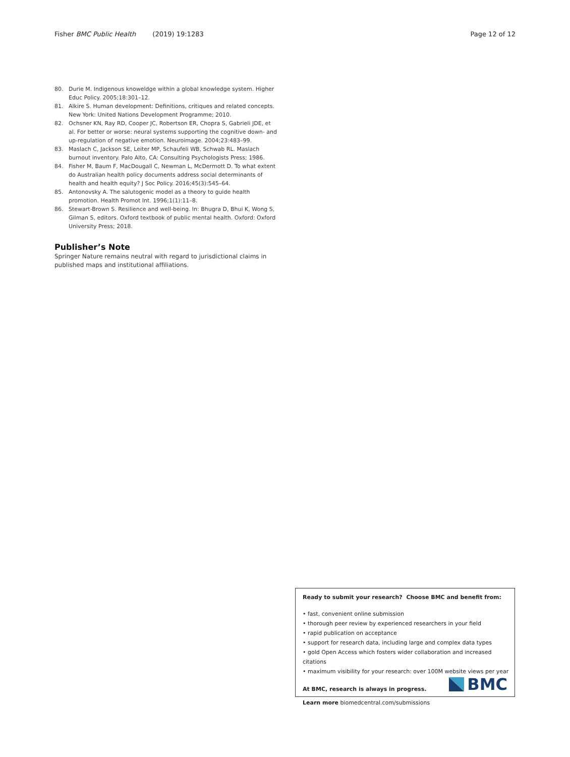Fisher BMC Public Health (2019) 19:1283 Page 12 of 12
80. Durie M. Indigenous knoweldge within a global knowledge system. Higher Educ Policy. 2005;18:301–12.
81. Alkire S. Human development: Definitions, critiques and related concepts. New York: United Nations Development Programme; 2010.
82. Ochsner KN, Ray RD, Cooper JC, Robertson ER, Chopra S, Gabrieli JDE, et al. For better or worse: neural systems supporting the cognitive down- and up-regulation of negative emotion. Neuroimage. 2004;23:483–99.
83. Maslach C, Jackson SE, Leiter MP, Schaufeli WB, Schwab RL. Maslach burnout inventory. Palo Alto, CA: Consulting Psychologists Press; 1986.
84. Fisher M, Baum F, MacDougall C, Newman L, McDermott D. To what extent do Australian health policy documents address social determinants of health and health equity? J Soc Policy. 2016;45(3):545–64.
85. Antonovsky A. The salutogenic model as a theory to guide health promotion. Health Promot Int. 1996;1(1):11–8.
86. Stewart-Brown S. Resilience and well-being. In: Bhugra D, Bhui K, Wong S, Gilman S, editors. Oxford textbook of public mental health. Oxford: Oxford University Press; 2018.
Publisher’s Note
Springer Nature remains neutral with regard to jurisdictional claims in published maps and institutional affiliations.
Ready to submit your research? Choose BMC and benefit from:
• fast, convenient online submission
• thorough peer review by experienced researchers in your field
• rapid publication on acceptance
• support for research data, including large and complex data types
• gold Open Access which fosters wider collaboration and increased citations
• maximum visibility for your research: over 100M website views per year
At BMC, research is always in progress.
Learn more biomedcentral.com/submissions
BMC